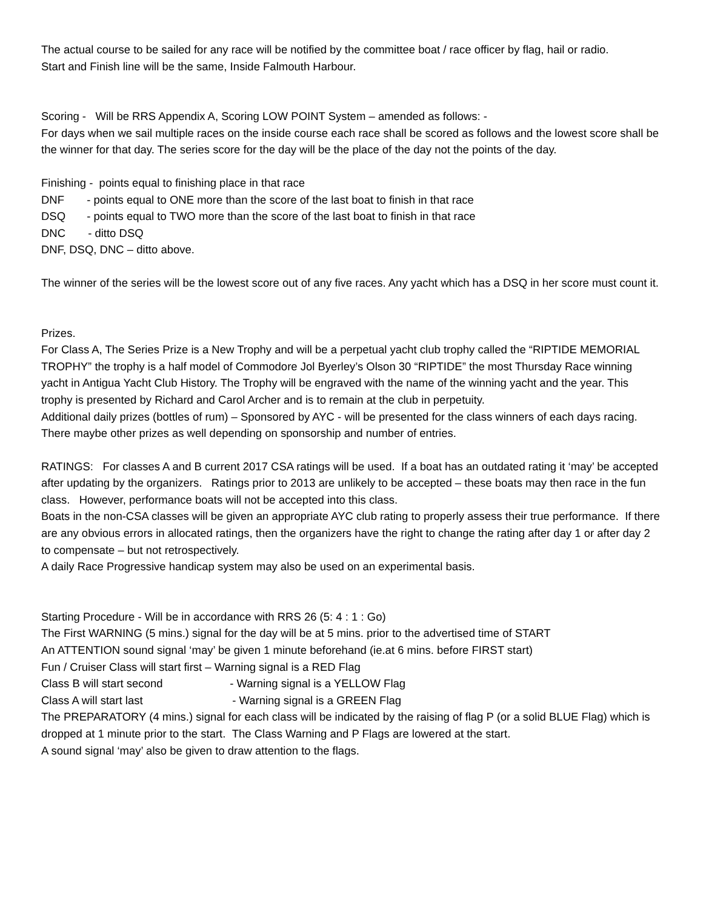The actual course to be sailed for any race will be notified by the committee boat / race officer by flag, hail or radio.
Start and Finish line will be the same, Inside Falmouth Harbour.
Scoring - Will be RRS Appendix A, Scoring LOW POINT System – amended as follows: -
For days when we sail multiple races on the inside course each race shall be scored as follows and the lowest score shall be the winner for that day. The series score for the day will be the place of the day not the points of the day.
Finishing - points equal to finishing place in that race
DNF - points equal to ONE more than the score of the last boat to finish in that race
DSQ - points equal to TWO more than the score of the last boat to finish in that race
DNC - ditto DSQ
DNF, DSQ, DNC – ditto above.
The winner of the series will be the lowest score out of any five races. Any yacht which has a DSQ in her score must count it.
Prizes.
For Class A, The Series Prize is a New Trophy and will be a perpetual yacht club trophy called the “RIPTIDE MEMORIAL TROPHY” the trophy is a half model of Commodore Jol Byerley’s Olson 30 “RIPTIDE” the most Thursday Race winning yacht in Antigua Yacht Club History. The Trophy will be engraved with the name of the winning yacht and the year. This trophy is presented by Richard and Carol Archer and is to remain at the club in perpetuity.
Additional daily prizes (bottles of rum) – Sponsored by AYC - will be presented for the class winners of each days racing.
There maybe other prizes as well depending on sponsorship and number of entries.
RATINGS: For classes A and B current 2017 CSA ratings will be used. If a boat has an outdated rating it ‘may’ be accepted after updating by the organizers. Ratings prior to 2013 are unlikely to be accepted – these boats may then race in the fun class. However, performance boats will not be accepted into this class.
Boats in the non-CSA classes will be given an appropriate AYC club rating to properly assess their true performance. If there are any obvious errors in allocated ratings, then the organizers have the right to change the rating after day 1 or after day 2 to compensate – but not retrospectively.
A daily Race Progressive handicap system may also be used on an experimental basis.
Starting Procedure - Will be in accordance with RRS 26 (5: 4 : 1 : Go)
The First WARNING (5 mins.) signal for the day will be at 5 mins. prior to the advertised time of START
An ATTENTION sound signal ‘may’ be given 1 minute beforehand (ie.at 6 mins. before FIRST start)
Fun / Cruiser Class will start first – Warning signal is a RED Flag
Class B will start second - Warning signal is a YELLOW Flag
Class A will start last - Warning signal is a GREEN Flag
The PREPARATORY (4 mins.) signal for each class will be indicated by the raising of flag P (or a solid BLUE Flag) which is dropped at 1 minute prior to the start. The Class Warning and P Flags are lowered at the start.
A sound signal ‘may’ also be given to draw attention to the flags.